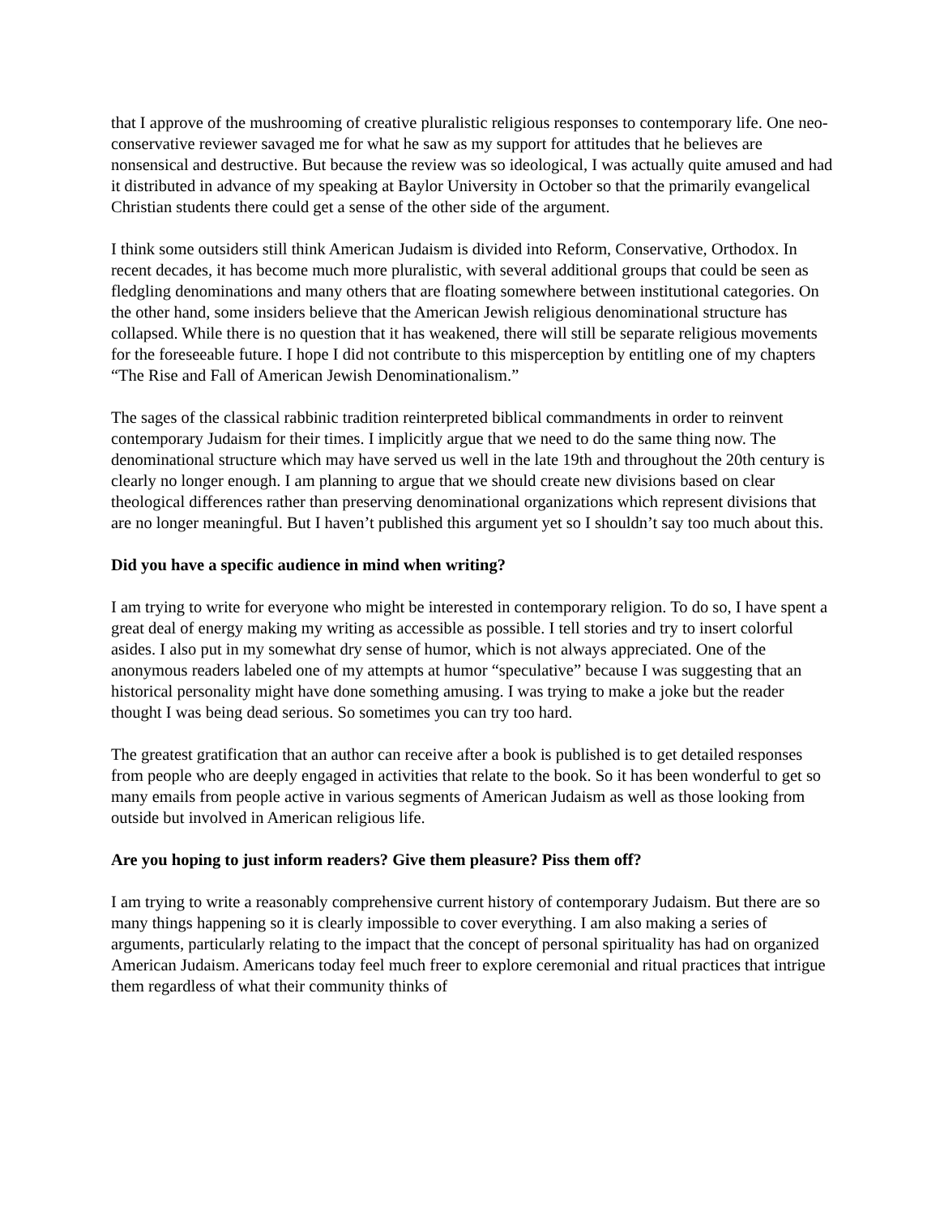that I approve of the mushrooming of creative pluralistic religious responses to contemporary life. One neo-conservative reviewer savaged me for what he saw as my support for attitudes that he believes are nonsensical and destructive. But because the review was so ideological, I was actually quite amused and had it distributed in advance of my speaking at Baylor University in October so that the primarily evangelical Christian students there could get a sense of the other side of the argument.
I think some outsiders still think American Judaism is divided into Reform, Conservative, Orthodox. In recent decades, it has become much more pluralistic, with several additional groups that could be seen as fledgling denominations and many others that are floating somewhere between institutional categories. On the other hand, some insiders believe that the American Jewish religious denominational structure has collapsed. While there is no question that it has weakened, there will still be separate religious movements for the foreseeable future. I hope I did not contribute to this misperception by entitling one of my chapters “The Rise and Fall of American Jewish Denominationalism.”
The sages of the classical rabbinic tradition reinterpreted biblical commandments in order to reinvent contemporary Judaism for their times. I implicitly argue that we need to do the same thing now. The denominational structure which may have served us well in the late 19th and throughout the 20th century is clearly no longer enough. I am planning to argue that we should create new divisions based on clear theological differences rather than preserving denominational organizations which represent divisions that are no longer meaningful. But I haven’t published this argument yet so I shouldn’t say too much about this.
Did you have a specific audience in mind when writing?
I am trying to write for everyone who might be interested in contemporary religion. To do so, I have spent a great deal of energy making my writing as accessible as possible. I tell stories and try to insert colorful asides. I also put in my somewhat dry sense of humor, which is not always appreciated. One of the anonymous readers labeled one of my attempts at humor “speculative” because I was suggesting that an historical personality might have done something amusing. I was trying to make a joke but the reader thought I was being dead serious. So sometimes you can try too hard.
The greatest gratification that an author can receive after a book is published is to get detailed responses from people who are deeply engaged in activities that relate to the book. So it has been wonderful to get so many emails from people active in various segments of American Judaism as well as those looking from outside but involved in American religious life.
Are you hoping to just inform readers? Give them pleasure? Piss them off?
I am trying to write a reasonably comprehensive current history of contemporary Judaism. But there are so many things happening so it is clearly impossible to cover everything. I am also making a series of arguments, particularly relating to the impact that the concept of personal spirituality has had on organized American Judaism. Americans today feel much freer to explore ceremonial and ritual practices that intrigue them regardless of what their community thinks of